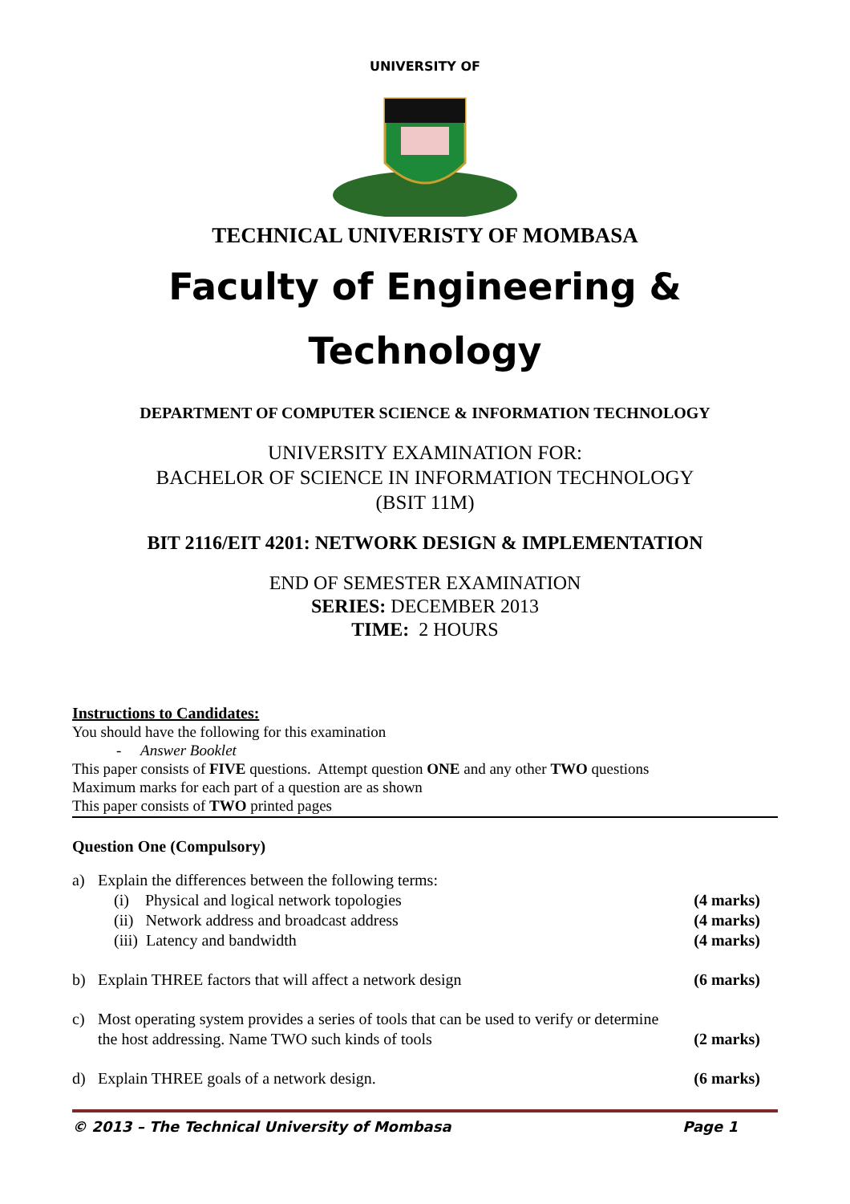UNIVERSITY OF
TECHNICAL UNIVERISTY OF MOMBASA
Faculty of Engineering &
Technology
DEPARTMENT OF COMPUTER SCIENCE & INFORMATION TECHNOLOGY
UNIVERSITY EXAMINATION FOR:
BACHELOR OF SCIENCE IN INFORMATION TECHNOLOGY
(BSIT 11M)
BIT 2116/EIT 4201: NETWORK DESIGN & IMPLEMENTATION
END OF SEMESTER EXAMINATION
SERIES: DECEMBER 2013
TIME: 2 HOURS
Instructions to Candidates:
You should have the following for this examination
- Answer Booklet
This paper consists of FIVE questions. Attempt question ONE and any other TWO questions
Maximum marks for each part of a question are as shown
This paper consists of TWO printed pages
Question One (Compulsory)
a) Explain the differences between the following terms:
(i) Physical and logical network topologies (4 marks)
(ii) Network address and broadcast address (4 marks)
(iii) Latency and bandwidth (4 marks)
b) Explain THREE factors that will affect a network design (6 marks)
c) Most operating system provides a series of tools that can be used to verify or determine the host addressing. Name TWO such kinds of tools (2 marks)
d) Explain THREE goals of a network design. (6 marks)
© 2013 – The Technical University of Mombasa Page 1